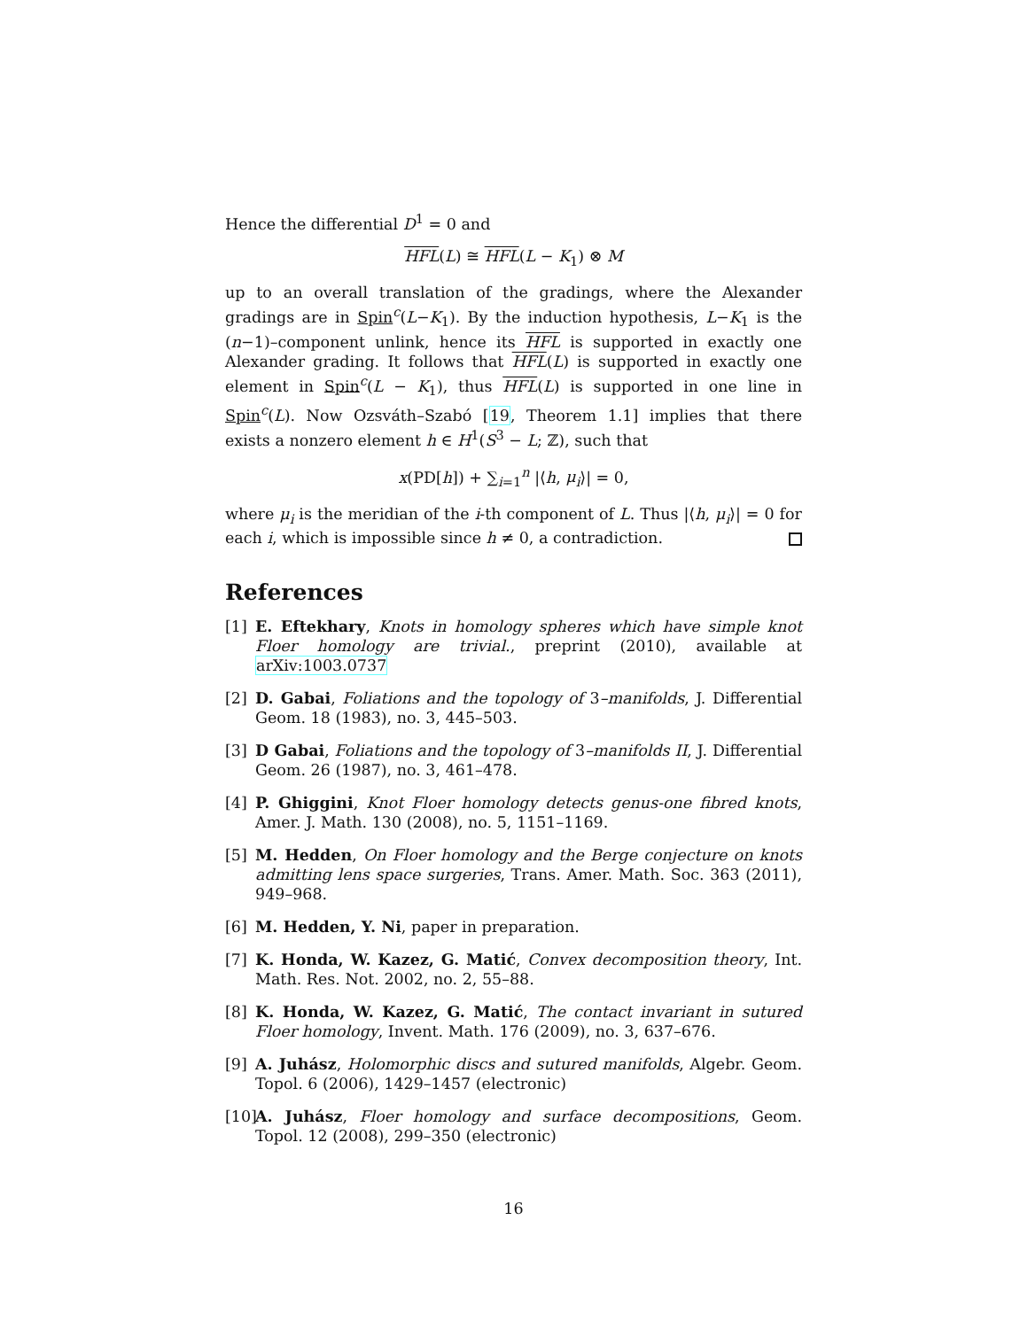Hence the differential D<sup>1</sup> = 0 and
HFL(L) ≅ HFL(L − K<sub>1</sub>) ⊗ M
up to an overall translation of the gradings, where the Alexander gradings are in Spin<sup>c</sup>(L−K<sub>1</sub>). By the induction hypothesis, L−K<sub>1</sub> is the (n−1)–component unlink, hence its HFL is supported in exactly one Alexander grading. It follows that HFL(L) is supported in exactly one element in Spin<sup>c</sup>(L − K<sub>1</sub>), thus HFL(L) is supported in one line in Spin<sup>c</sup>(L). Now Ozsváth–Szabó [19, Theorem 1.1] implies that there exists a nonzero element h ∈ H<sup>1</sup>(S<sup>3</sup> − L; ℤ), such that
x(PD[h]) + ∑<sub>i=1</sub><sup>n</sup> |⟨h, μ<sub>i</sub>⟩| = 0,
where μ<sub>i</sub> is the meridian of the i-th component of L. Thus |⟨h, μ<sub>i</sub>⟩| = 0 for each i, which is impossible since h ≠ 0, a contradiction.
References
[1] E. Eftekhary, Knots in homology spheres which have simple knot Floer homology are trivial., preprint (2010), available at arXiv:1003.0737
[2] D. Gabai, Foliations and the topology of 3–manifolds, J. Differential Geom. 18 (1983), no. 3, 445–503.
[3] D Gabai, Foliations and the topology of 3–manifolds II, J. Differential Geom. 26 (1987), no. 3, 461–478.
[4] P. Ghiggini, Knot Floer homology detects genus-one fibred knots, Amer. J. Math. 130 (2008), no. 5, 1151–1169.
[5] M. Hedden, On Floer homology and the Berge conjecture on knots admitting lens space surgeries, Trans. Amer. Math. Soc. 363 (2011), 949–968.
[6] M. Hedden, Y. Ni, paper in preparation.
[7] K. Honda, W. Kazez, G. Matić, Convex decomposition theory, Int. Math. Res. Not. 2002, no. 2, 55–88.
[8] K. Honda, W. Kazez, G. Matić, The contact invariant in sutured Floer homology, Invent. Math. 176 (2009), no. 3, 637–676.
[9] A. Juhász, Holomorphic discs and sutured manifolds, Algebr. Geom. Topol. 6 (2006), 1429–1457 (electronic)
[10] A. Juhász, Floer homology and surface decompositions, Geom. Topol. 12 (2008), 299–350 (electronic)
16